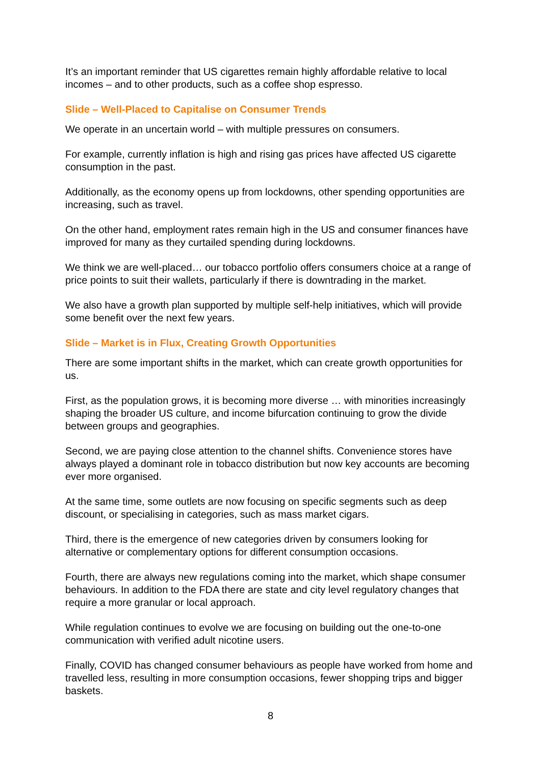It’s an important reminder that US cigarettes remain highly affordable relative to local incomes – and to other products, such as a coffee shop espresso.
Slide – Well-Placed to Capitalise on Consumer Trends
We operate in an uncertain world – with multiple pressures on consumers.
For example, currently inflation is high and rising gas prices have affected US cigarette consumption in the past.
Additionally, as the economy opens up from lockdowns, other spending opportunities are increasing, such as travel.
On the other hand, employment rates remain high in the US and consumer finances have improved for many as they curtailed spending during lockdowns.
We think we are well-placed… our tobacco portfolio offers consumers choice at a range of price points to suit their wallets, particularly if there is downtrading in the market.
We also have a growth plan supported by multiple self-help initiatives, which will provide some benefit over the next few years.
Slide – Market is in Flux, Creating Growth Opportunities
There are some important shifts in the market, which can create growth opportunities for us.
First, as the population grows, it is becoming more diverse … with minorities increasingly shaping the broader US culture, and income bifurcation continuing to grow the divide between groups and geographies.
Second, we are paying close attention to the channel shifts. Convenience stores have always played a dominant role in tobacco distribution but now key accounts are becoming ever more organised.
At the same time, some outlets are now focusing on specific segments such as deep discount, or specialising in categories, such as mass market cigars.
Third, there is the emergence of new categories driven by consumers looking for alternative or complementary options for different consumption occasions.
Fourth, there are always new regulations coming into the market, which shape consumer behaviours. In addition to the FDA there are state and city level regulatory changes that require a more granular or local approach.
While regulation continues to evolve we are focusing on building out the one-to-one communication with verified adult nicotine users.
Finally, COVID has changed consumer behaviours as people have worked from home and travelled less, resulting in more consumption occasions, fewer shopping trips and bigger baskets.
8